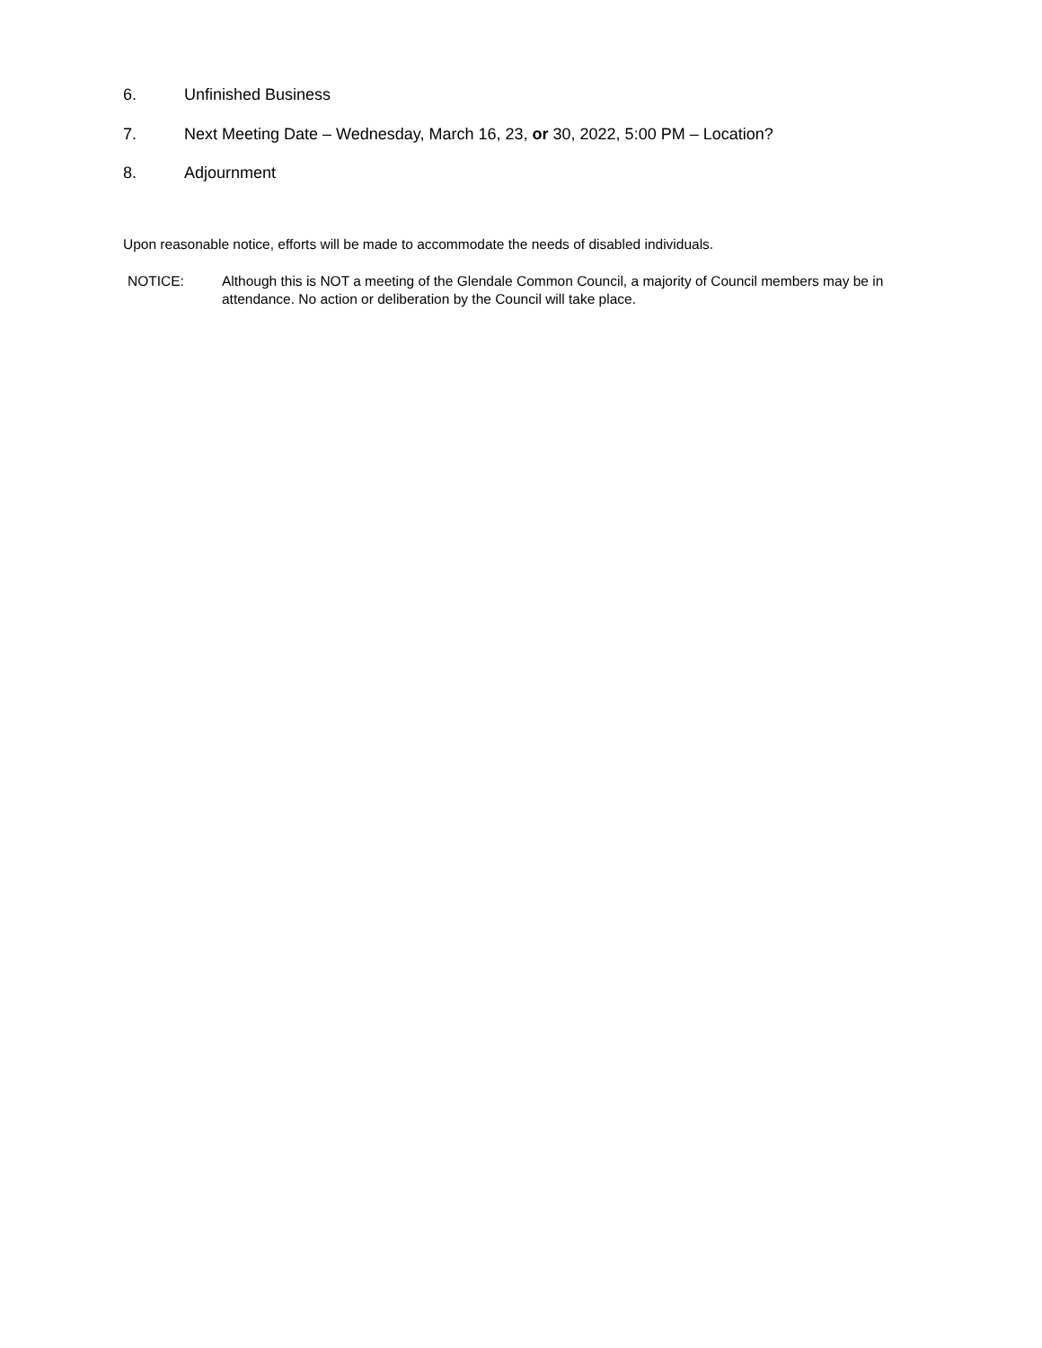6. Unfinished Business
7. Next Meeting Date – Wednesday, March 16, 23, or 30, 2022, 5:00 PM – Location?
8. Adjournment
Upon reasonable notice, efforts will be made to accommodate the needs of disabled individuals.
NOTICE: Although this is NOT a meeting of the Glendale Common Council, a majority of Council members may be in attendance. No action or deliberation by the Council will take place.